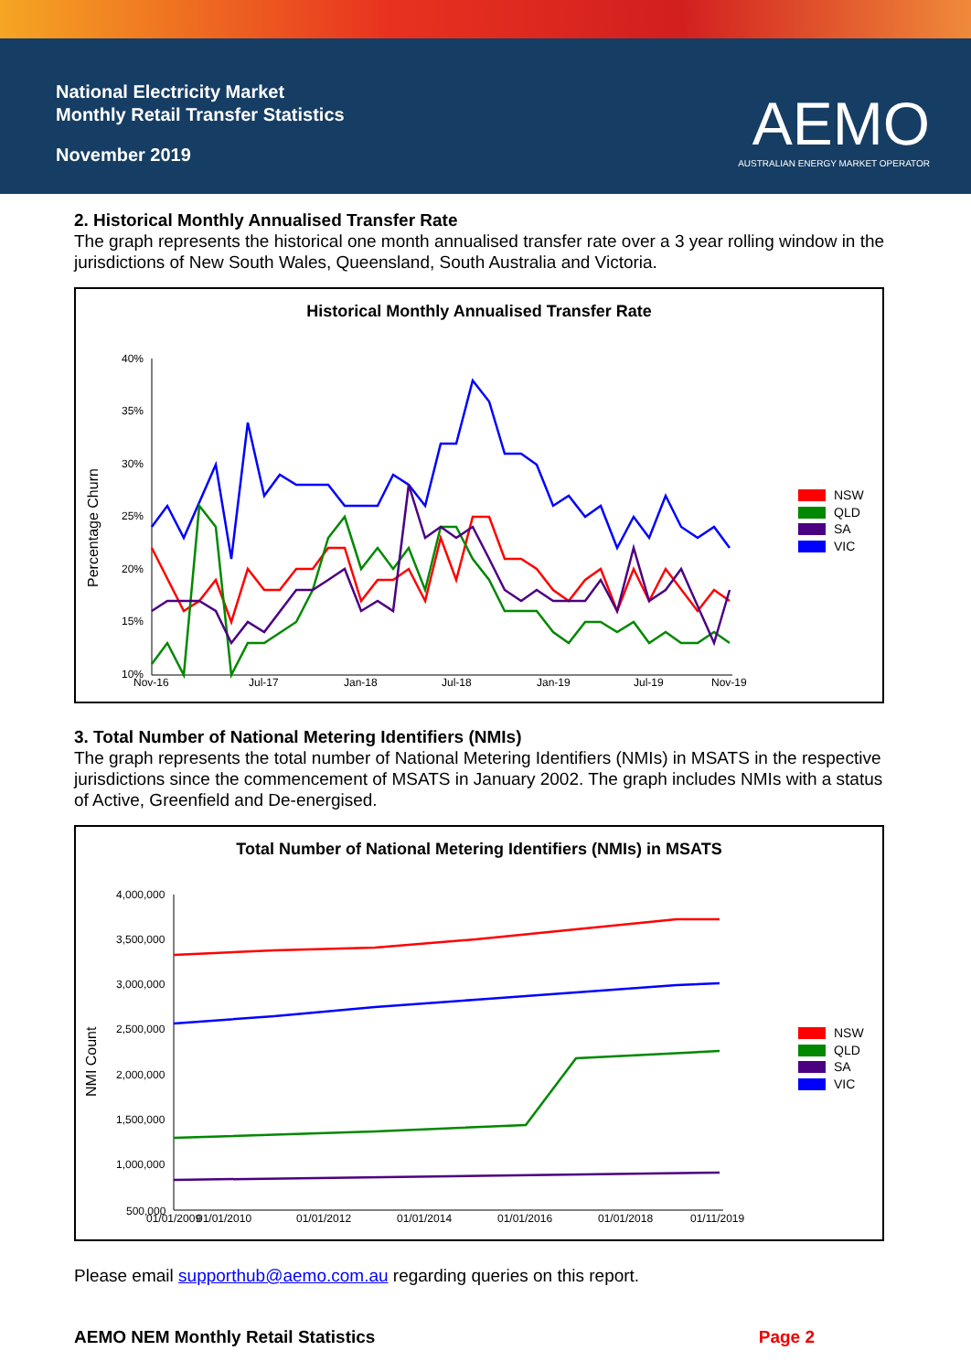National Electricity Market
Monthly Retail Transfer Statistics
November 2019
AEMO
AUSTRALIAN ENERGY MARKET OPERATOR
2. Historical Monthly Annualised Transfer Rate
The graph represents the historical one month annualised transfer rate over a 3 year rolling window in the jurisdictions of New South Wales, Queensland, South Australia and Victoria.
Historical Monthly Annualised Transfer Rate
Percentage Churn
40%
35%
30%
25%
20%
15%
10%
Nov-16
Jul-17
Jan-18
Jul-18
Jan-19
Jul-19
Nov-19
NSW
QLD
SA
VIC
3. Total Number of National Metering Identifiers (NMIs)
The graph represents the total number of National Metering Identifiers (NMIs) in MSATS in the respective jurisdictions since the commencement of MSATS in January 2002. The graph includes NMIs with a status of Active, Greenfield and De-energised.
Total Number of National Metering Identifiers (NMIs) in MSATS
NMI Count
4,000,000
3,500,000
3,000,000
2,500,000
2,000,000
1,500,000
1,000,000
500,000
01/01/2009
01/01/2010
01/01/2012
01/01/2014
01/01/2016
01/01/2018
01/11/2019
NSW
QLD
SA
VIC
Please email supporthub@aemo.com.au regarding queries on this report.
AEMO NEM Monthly Retail Statistics Page 2